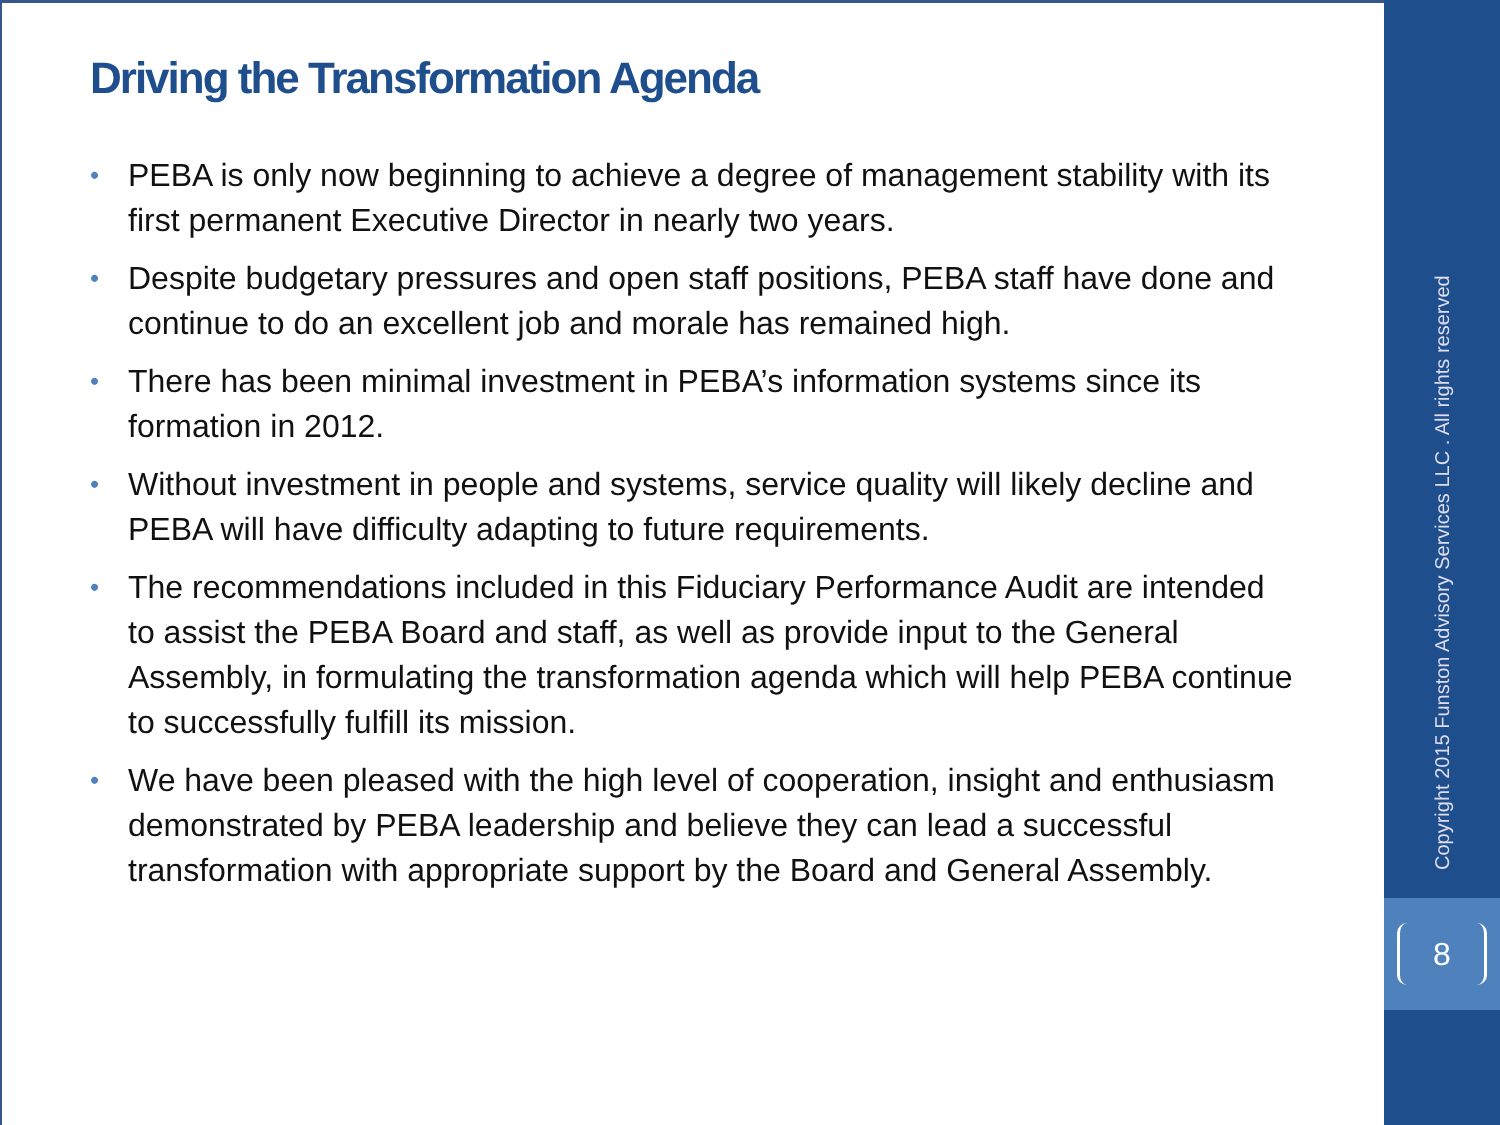Driving the Transformation Agenda
• PEBA is only now beginning to achieve a degree of management stability with its first permanent Executive Director in nearly two years.
• Despite budgetary pressures and open staff positions, PEBA staff have done and continue to do an excellent job and morale has remained high.
• There has been minimal investment in PEBA’s information systems since its formation in 2012.
• Without investment in people and systems, service quality will likely decline and PEBA will have difficulty adapting to future requirements.
• The recommendations included in this Fiduciary Performance Audit are intended to assist the PEBA Board and staff, as well as provide input to the General Assembly, in formulating the transformation agenda which will help PEBA continue to successfully fulfill its mission.
• We have been pleased with the high level of cooperation, insight and enthusiasm demonstrated by PEBA leadership and believe they can lead a successful transformation with appropriate support by the Board and General Assembly.
Copyright 2015 Funston Advisory Services LLC . All rights reserved
8